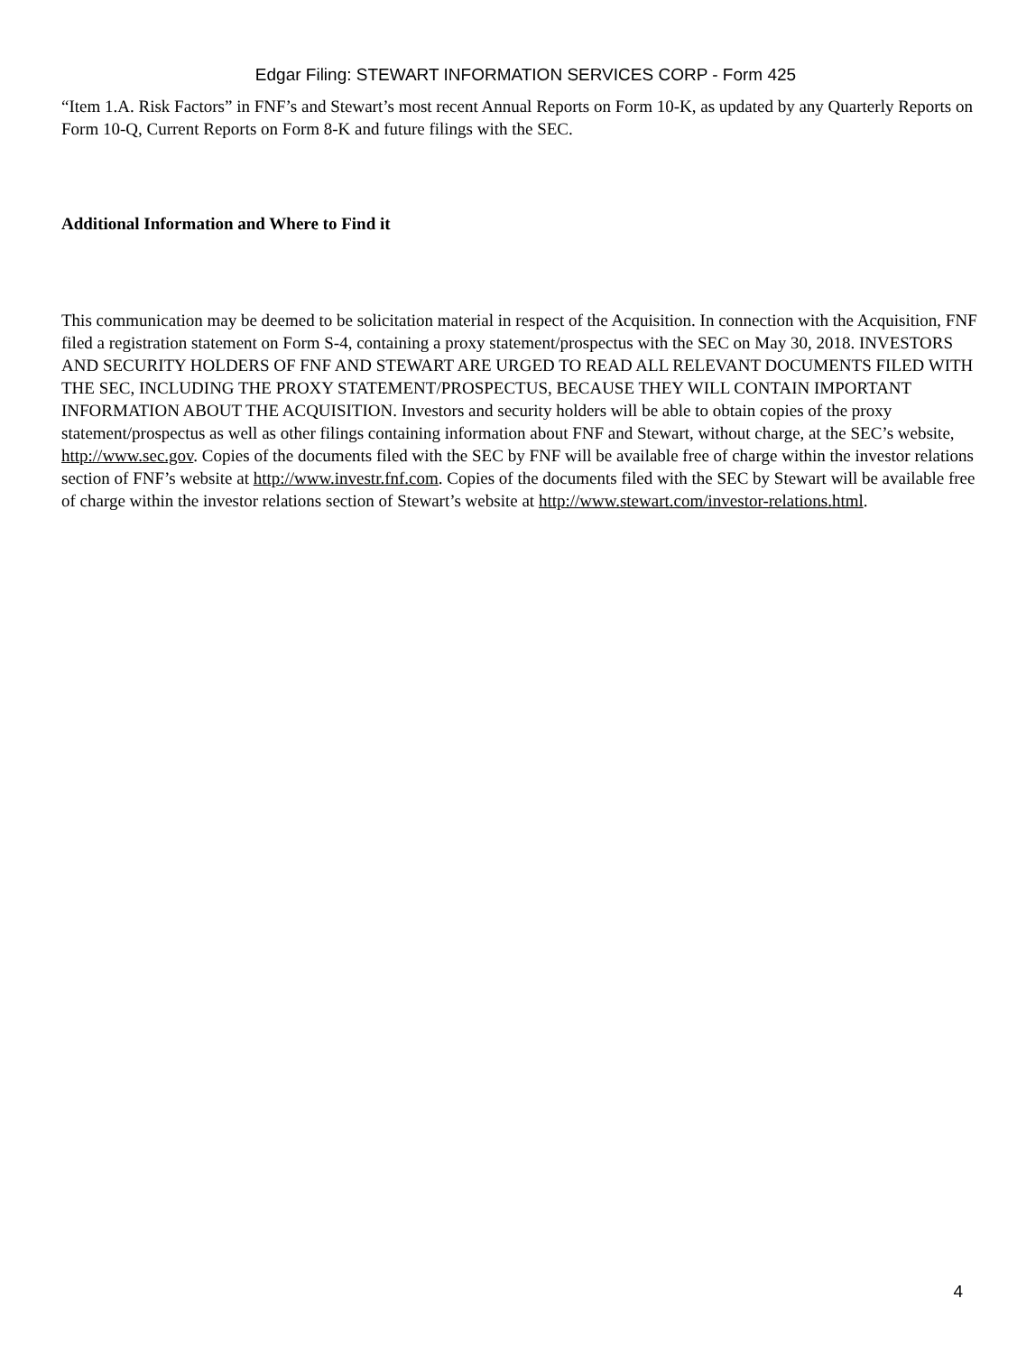Edgar Filing: STEWART INFORMATION SERVICES CORP - Form 425
“Item 1.A. Risk Factors” in FNF’s and Stewart’s most recent Annual Reports on Form 10-K, as updated by any Quarterly Reports on Form 10-Q, Current Reports on Form 8-K and future filings with the SEC.
Additional Information and Where to Find it
This communication may be deemed to be solicitation material in respect of the Acquisition. In connection with the Acquisition, FNF filed a registration statement on Form S-4, containing a proxy statement/prospectus with the SEC on May 30, 2018. INVESTORS AND SECURITY HOLDERS OF FNF AND STEWART ARE URGED TO READ ALL RELEVANT DOCUMENTS FILED WITH THE SEC, INCLUDING THE PROXY STATEMENT/PROSPECTUS, BECAUSE THEY WILL CONTAIN IMPORTANT INFORMATION ABOUT THE ACQUISITION. Investors and security holders will be able to obtain copies of the proxy statement/prospectus as well as other filings containing information about FNF and Stewart, without charge, at the SEC’s website, http://www.sec.gov. Copies of the documents filed with the SEC by FNF will be available free of charge within the investor relations section of FNF’s website at http://www.investr.fnf.com. Copies of the documents filed with the SEC by Stewart will be available free of charge within the investor relations section of Stewart’s website at http://www.stewart.com/investor-relations.html.
4